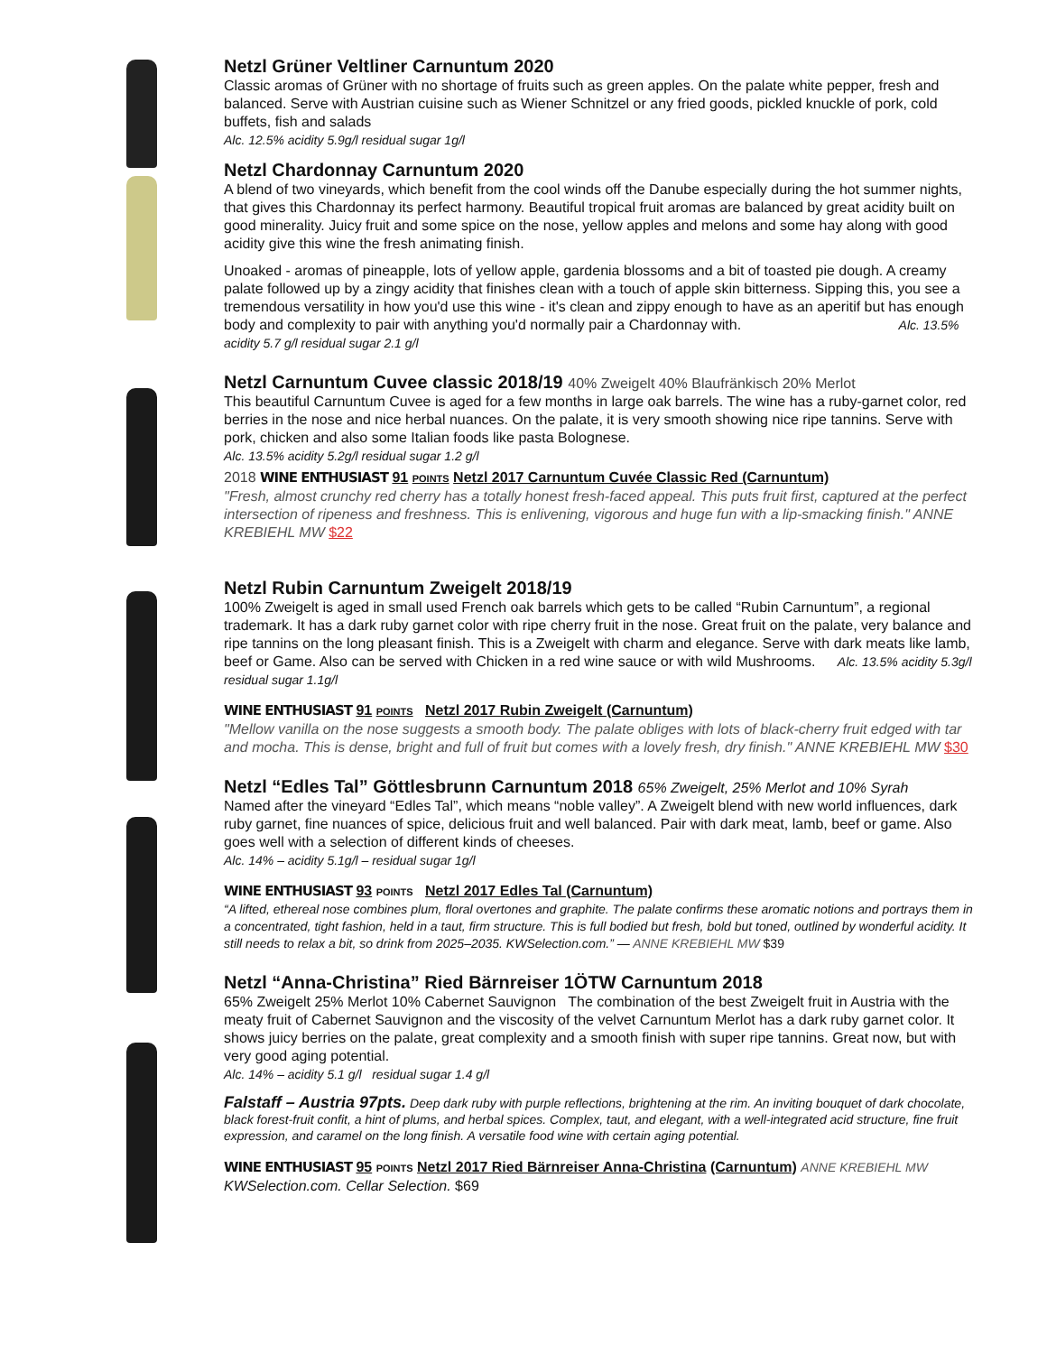Netzl Grüner Veltliner Carnuntum 2020
Classic aromas of Grüner with no shortage of fruits such as green apples. On the palate white pepper, fresh and balanced. Serve with Austrian cuisine such as Wiener Schnitzel or any fried goods, pickled knuckle of pork, cold buffets, fish and salads
Alc. 12.5% acidity 5.9g/l residual sugar 1g/l
Netzl Chardonnay Carnuntum 2020
A blend of two vineyards, which benefit from the cool winds off the Danube especially during the hot summer nights, that gives this Chardonnay its perfect harmony. Beautiful tropical fruit aromas are balanced by great acidity built on good minerality. Juicy fruit and some spice on the nose, yellow apples and melons and some hay along with good acidity give this wine the fresh animating finish.
Unoaked - aromas of pineapple, lots of yellow apple, gardenia blossoms and a bit of toasted pie dough. A creamy palate followed up by a zingy acidity that finishes clean with a touch of apple skin bitterness. Sipping this, you see a tremendous versatility in how you'd use this wine - it's clean and zippy enough to have as an aperitif but has enough body and complexity to pair with anything you'd normally pair a Chardonnay with. Alc. 13.5% acidity 5.7 g/l residual sugar 2.1 g/l
Netzl Carnuntum Cuvee classic 2018/19 40% Zweigelt 40% Blaufränkisch 20% Merlot
This beautiful Carnuntum Cuvee is aged for a few months in large oak barrels. The wine has a ruby-garnet color, red berries in the nose and nice herbal nuances. On the palate, it is very smooth showing nice ripe tannins. Serve with pork, chicken and also some Italian foods like pasta Bolognese.
Alc. 13.5% acidity 5.2g/l residual sugar 1.2 g/l
2018 WINE ENTHUSIAST 91 POINTS Netzl 2017 Carnuntum Cuvée Classic Red (Carnuntum)
"Fresh, almost crunchy red cherry has a totally honest fresh-faced appeal. This puts fruit first, captured at the perfect intersection of ripeness and freshness. This is enlivening, vigorous and huge fun with a lip-smacking finish." ANNE KREBIEHL MW $22
Netzl Rubin Carnuntum Zweigelt 2018/19
100% Zweigelt is aged in small used French oak barrels which gets to be called “Rubin Carnuntum”, a regional trademark. It has a dark ruby garnet color with ripe cherry fruit in the nose. Great fruit on the palate, very balance and ripe tannins on the long pleasant finish. This is a Zweigelt with charm and elegance. Serve with dark meats like lamb, beef or Game. Also can be served with Chicken in a red wine sauce or with wild Mushrooms. Alc. 13.5% acidity 5.3g/l residual sugar 1.1g/l
WINE ENTHUSIAST 91 POINTS Netzl 2017 Rubin Zweigelt (Carnuntum)
"Mellow vanilla on the nose suggests a smooth body. The palate obliges with lots of black-cherry fruit edged with tar and mocha. This is dense, bright and full of fruit but comes with a lovely fresh, dry finish." ANNE KREBIEHL MW $30
Netzl “Edles Tal” Göttlesbrunn Carnuntum 2018 65% Zweigelt, 25% Merlot and 10% Syrah
Named after the vineyard “Edles Tal”, which means “noble valley”. A Zweigelt blend with new world influences, dark ruby garnet, fine nuances of spice, delicious fruit and well balanced. Pair with dark meat, lamb, beef or game. Also goes well with a selection of different kinds of cheeses.
Alc. 14% – acidity 5.1g/l – residual sugar 1g/l
WINE ENTHUSIAST 93 POINTS Netzl 2017 Edles Tal (Carnuntum)
“A lifted, ethereal nose combines plum, floral overtones and graphite. The palate confirms these aromatic notions and portrays them in a concentrated, tight fashion, held in a taut, firm structure. This is full bodied but fresh, bold but toned, outlined by wonderful acidity. It still needs to relax a bit, so drink from 2025–2035. KWSelection.com.” — ANNE KREBIEHL MW $39
Netzl “Anna-Christina” Ried Bärnreiser 1ÖTW Carnuntum 2018
65% Zweigelt 25% Merlot 10% Cabernet Sauvignon The combination of the best Zweigelt fruit in Austria with the meaty fruit of Cabernet Sauvignon and the viscosity of the velvet Carnuntum Merlot has a dark ruby garnet color. It shows juicy berries on the palate, great complexity and a smooth finish with super ripe tannins. Great now, but with very good aging potential.
Alc. 14% – acidity 5.1 g/l residual sugar 1.4 g/l
Falstaff – Austria 97pts. Deep dark ruby with purple reflections, brightening at the rim. An inviting bouquet of dark chocolate, black forest-fruit confit, a hint of plums, and herbal spices. Complex, taut, and elegant, with a well-integrated acid structure, fine fruit expression, and caramel on the long finish. A versatile food wine with certain aging potential.
WINE ENTHUSIAST 95 POINTS Netzl 2017 Ried Bärnreiser Anna-Christina (Carnuntum) ANNE KREBIEHL MW
KWSelection.com. Cellar Selection. $69